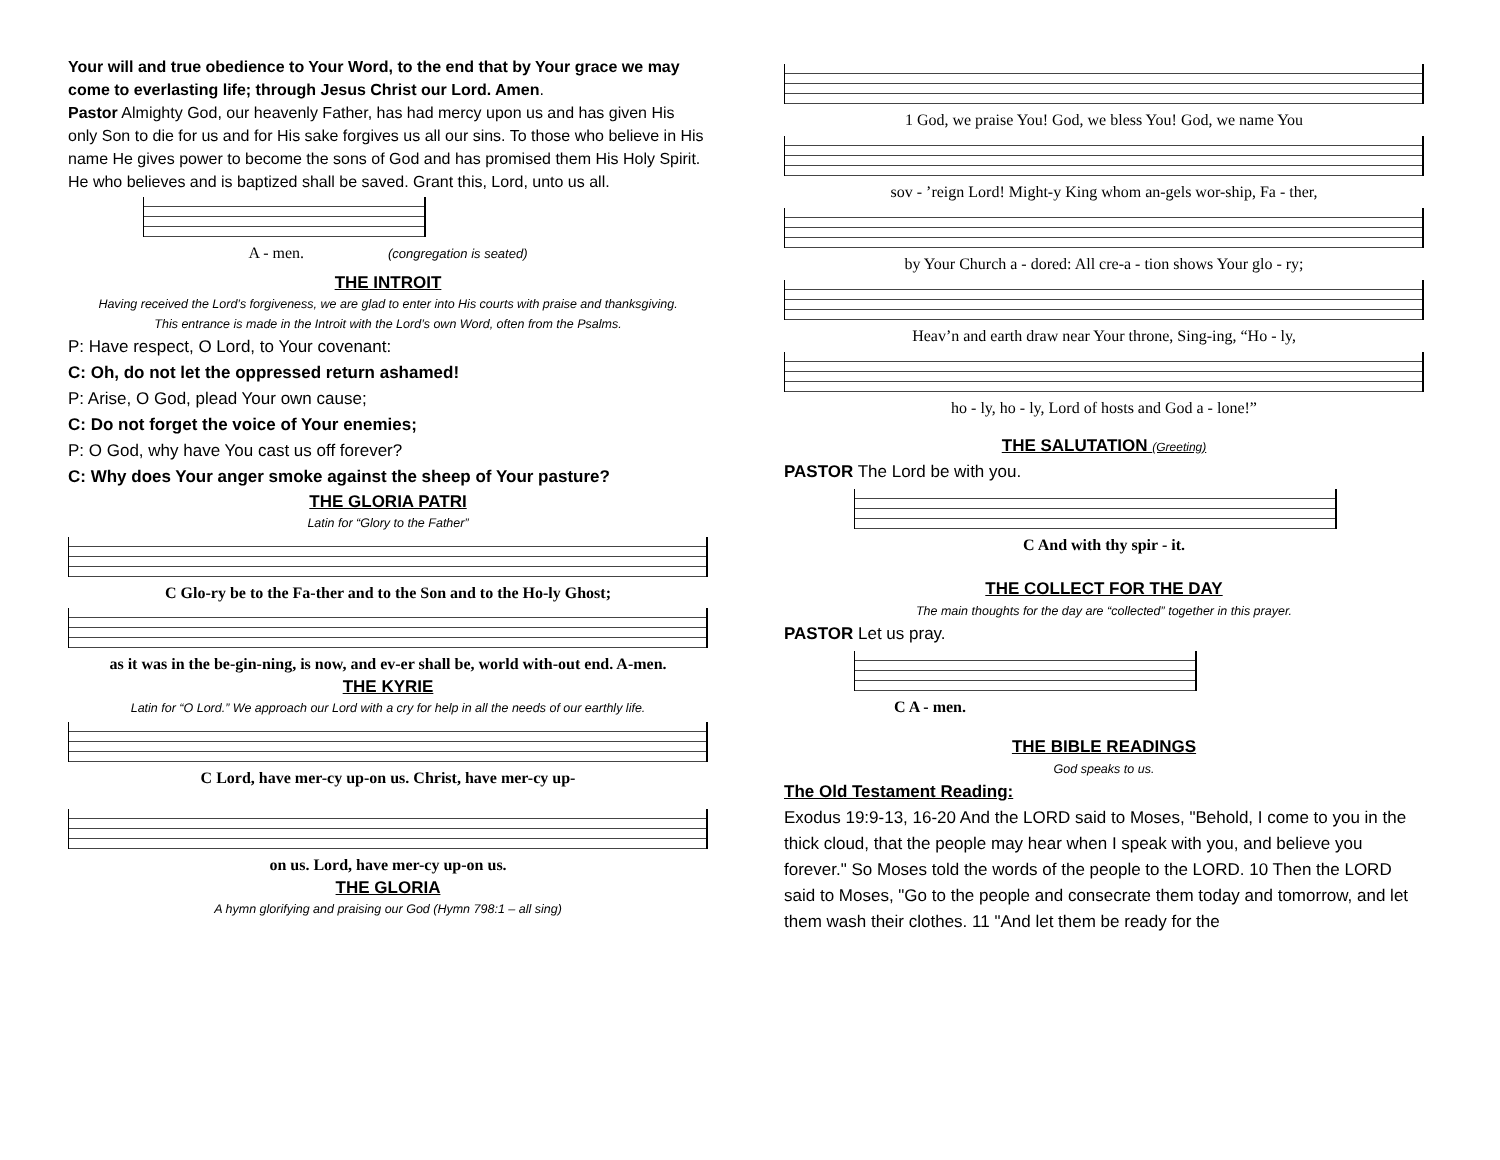Your will and true obedience to Your Word, to the end that by Your grace we may come to everlasting life; through Jesus Christ our Lord. Amen.
Pastor Almighty God, our heavenly Father, has had mercy upon us and has given His only Son to die for us and for His sake forgives us all our sins. To those who believe in His name He gives power to become the sons of God and has promised them His Holy Spirit. He who believes and is baptized shall be saved. Grant this, Lord, unto us all.
A - men. (congregation is seated)
THE INTROIT
Having received the Lord’s forgiveness, we are glad to enter into His courts with praise and thanksgiving.
This entrance is made in the Introit with the Lord’s own Word, often from the Psalms.
P: Have respect, O Lord, to Your covenant:
C: Oh, do not let the oppressed return ashamed!
P: Arise, O God, plead Your own cause;
C: Do not forget the voice of Your enemies;
P: O God, why have You cast us off forever?
C: Why does Your anger smoke against the sheep of Your pasture?
THE GLORIA PATRI
Latin for “Glory to the Father”
C Glo-ry be to the Fa-ther and to the Son and to the Ho-ly Ghost;
as it was in the be-gin-ning, is now, and ev-er shall be, world with-out end. A-men.
THE KYRIE
Latin for “O Lord.” We approach our Lord with a cry for help in all the needs of our earthly life.
C Lord, have mer-cy up-on us. Christ, have mer-cy up-
on us. Lord, have mer-cy up-on us.
THE GLORIA
A hymn glorifying and praising our God (Hymn 798:1 – all sing)
1 God, we praise You! God, we bless You! God, we name You
sov - ’reign Lord! Might-y King whom an-gels wor-ship, Fa - ther,
by Your Church a - dored: All cre-a - tion shows Your glo - ry;
Heav’n and earth draw near Your throne, Sing-ing, “Ho - ly,
ho - ly, ho - ly, Lord of hosts and God a - lone!”
THE SALUTATION (Greeting)
PASTOR The Lord be with you.
C And with thy spir - it.
THE COLLECT FOR THE DAY
The main thoughts for the day are “collected” together in this prayer.
PASTOR Let us pray.
C A - men.
THE BIBLE READINGS
God speaks to us.
The Old Testament Reading:
Exodus 19:9-13, 16-20 And the LORD said to Moses, "Behold, I come to you in the thick cloud, that the people may hear when I speak with you, and believe you forever." So Moses told the words of the people to the LORD. 10 Then the LORD said to Moses, "Go to the people and consecrate them today and tomorrow, and let them wash their clothes. 11 "And let them be ready for the